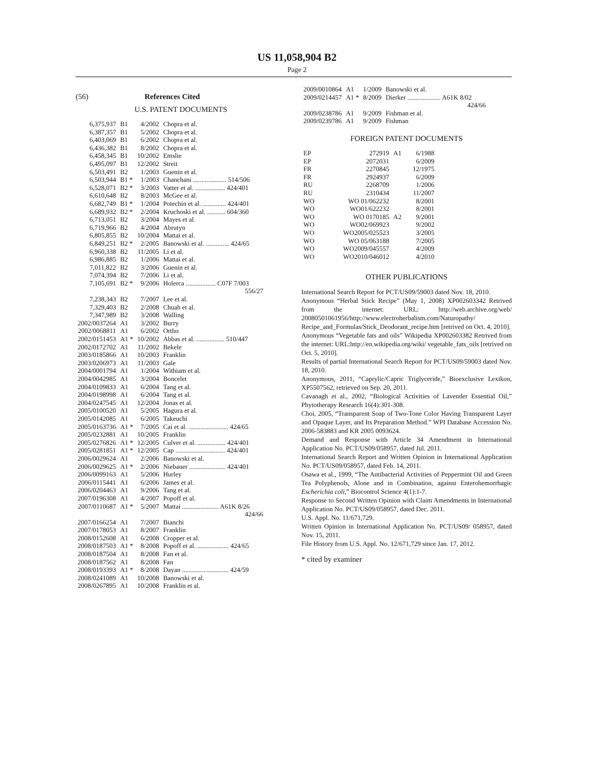US 11,058,904 B2
Page 2
(56) References Cited
U.S. PATENT DOCUMENTS
| 6,375,937 | B1 | 4/2002 | Chopra et al. |
| 6,387,357 | B1 | 5/2002 | Chopra et al. |
| 6,403,069 | B1 | 6/2002 | Chopra et al. |
| 6,436,382 | B1 | 8/2002 | Chopra et al. |
| 6,458,345 | B1 | 10/2002 | Emslie |
| 6,495,097 | B1 | 12/2002 | Streit |
| 6,503,491 | B2 | 1/2003 | Guenin et al. |
| 6,503,944 | B1 * | 1/2003 | Chanchani .................... 514/506 |
| 6,528,071 | B2 * | 3/2003 | Vatter et al. .................. 424/401 |
| 6,610,648 | B2 | 8/2003 | McGee et al. |
| 6,682,749 | B1 * | 1/2004 | Potechin et al. .............. 424/401 |
| 6,689,932 | B2 * | 2/2004 | Kruchoski et al. ........... 604/360 |
| 6,713,051 | B2 | 3/2004 | Mayes et al. |
| 6,719,966 | B2 | 4/2004 | Abrutyn |
| 6,805,855 | B2 | 10/2004 | Mattai et al. |
| 6,849,251 | B2 * | 2/2005 | Banowski et al. .............. 424/65 |
| 6,960,338 | B2 | 11/2005 | Li et al. |
| 6,986,885 | B2 | 1/2006 | Mattai et al. |
| 7,011,822 | B2 | 3/2006 | Guenin et al. |
| 7,074,394 | B2 | 7/2006 | Li et al. |
| 7,105,691 | B2 * | 9/2006 | Holerca .................. C07F 7/003 556/27 |
| 7,238,343 | B2 | 7/2007 | Lee et al. |
| 7,329,403 | B2 | 2/2008 | Chuah et al. |
| 7,347,989 | B2 | 3/2008 | Walling |
| 2002/0037264 | A1 | 3/2002 | Burry |
| 2002/0068811 | A1 | 6/2002 | Ortho |
| 2002/0151453 | A1 * | 10/2002 | Abbas et al. ................. 510/447 |
| 2002/0172702 | A1 | 11/2002 | Bekele |
| 2003/0185866 | A1 | 10/2003 | Franklin |
| 2003/0206973 | A1 | 11/2003 | Gale |
| 2004/0001794 | A1 | 1/2004 | Withiam et al. |
| 2004/0042985 | A1 | 3/2004 | Boncelet |
| 2004/0109833 | A1 | 6/2004 | Tang et al. |
| 2004/0198998 | A1 | 6/2004 | Tang et al. |
| 2004/0247545 | A1 | 12/2004 | Jonas et al. |
| 2005/0100520 | A1 | 5/2005 | Hagura et al. |
| 2005/0142085 | A1 | 6/2005 | Takeuchi |
| 2005/0163736 | A1 * | 7/2005 | Cai et al. ........................ 424/65 |
| 2005/0232881 | A1 | 10/2005 | Franklin |
| 2005/0276826 | A1 * | 12/2005 | Culver et al. ................. 424/401 |
| 2005/0281851 | A1 * | 12/2005 | Cap .............................. 424/401 |
| 2006/0029624 | A1 | 2/2006 | Banowski et al. |
| 2006/0029625 | A1 * | 2/2006 | Niebauer ...................... 424/401 |
| 2006/0099163 | A1 | 5/2006 | Hurley |
| 2006/0115441 | A1 | 6/2006 | James et al. |
| 2006/0204463 | A1 | 9/2006 | Tang et al. |
| 2007/0196308 | A1 | 4/2007 | Popoff et al. |
| 2007/0110687 | A1 * | 5/2007 | Mattai ...................... A61K 8/26 424/66 |
| 2007/0166254 | A1 | 7/2007 | Bianchi |
| 2007/0178053 | A1 | 8/2007 | Franklin |
| 2008/0152608 | A1 | 6/2008 | Cropper et al. |
| 2008/0187503 | A1 * | 8/2008 | Popoff et al. ................... 424/65 |
| 2008/0187504 | A1 | 8/2008 | Fan et al. |
| 2008/0187562 | A1 | 8/2008 | Fan |
| 2008/0193393 | A1 * | 8/2008 | Dayan ............................ 424/59 |
| 2008/0241089 | A1 | 10/2008 | Banowski et al. |
| 2008/0267895 | A1 | 10/2008 | Franklin et al. |
| 2009/0010864 | A1 | 1/2009 | Banowski et al. |
| 2009/0214457 | A1 * | 8/2009 | Dierker .................... A61K 8/02 424/66 |
| 2009/0238786 | A1 | 9/2009 | Fishman et al. |
| 2009/0239786 | A1 | 9/2009 | Fishman |
FOREIGN PATENT DOCUMENTS
| EP | 272919 | A1 | 6/1988 |
| EP | 2072031 | | 6/2009 |
| FR | 2270845 | | 12/1975 |
| FR | 2924937 | | 6/2009 |
| RU | 2268709 | | 1/2006 |
| RU | 2310434 | | 11/2007 |
| WO | WO 01/062232 | | 8/2001 |
| WO | WO01/622232 | | 8/2001 |
| WO | WO 0170185 | A2 | 9/2001 |
| WO | WO02/069923 | | 9/2002 |
| WO | WO2005/025523 | | 3/2005 |
| WO | WO 05/063188 | | 7/2005 |
| WO | WO2009/045557 | | 4/2009 |
| WO | WO2010/046012 | | 4/2010 |
OTHER PUBLICATIONS
International Search Report for PCT/US09/59003 dated Nov. 18, 2010.
Anonymous “Herbal Stick Recipe” (May 1, 2008) XP002603342 Retrived from the internet: URL: http://web.archive.org/web/ 20080501061956/http://www.electroherbalism.com/Naturopathy/ Recipe_and_Formulas/Stick_Deodorant_recipe.htm [retrived on Oct. 4, 2010].
Anonymous “Vegetable fats and oils” Wikipedia XP002603382 Retrived from the internet: URL:http://en.wikipedia.org/wiki/ vegetable_fats_oils [retrived on Oct. 5, 2010].
Results of partial International Search Report for PCT/US09/59003 dated Nov. 18, 2010.
Anonymous, 2011, “Caprylic/Capric Triglyceride,” Bioexclusive Lexikon, XP5507562, retrieved on Sep. 20, 2011.
Cavanagh et al., 2002, “Biological Activities of Lavender Essential Oil,” Phytotherapy Research 16(4):301-308.
Choi, 2005, “Transparent Soap of Two-Tone Color Having Transparent Layer and Opaque Layer, and Its Preparation Method.” WPI Database Accession No. 2006-583883 and KR 2005 0093624.
Demand and Response with Article 34 Amendment in International Application No. PCT/US09/058957, dated Jul. 2011.
International Search Report and Written Opinion in International Application No. PCT/US09/058957, dated Feb. 14, 2011.
Osawa et al., 1999, “The Antibacterial Activities of Peppermint Oil and Green Tea Polyphenols, Alone and in Combination, against Enterohemorrhagic Escherichia coli,” Biocontrol Science 4(1):1-7.
Response to Second Written Opinion with Claim Amendments in International Application No. PCT/US09/058957, dated Dec. 2011.
U.S. Appl. No. 11/671,729.
Written Opinion in International Application No. PCT/US09/ 058957, dated Nov. 15, 2011.
File History from U.S. Appl. No. 12/671,729 since Jan. 17, 2012.
* cited by examiner